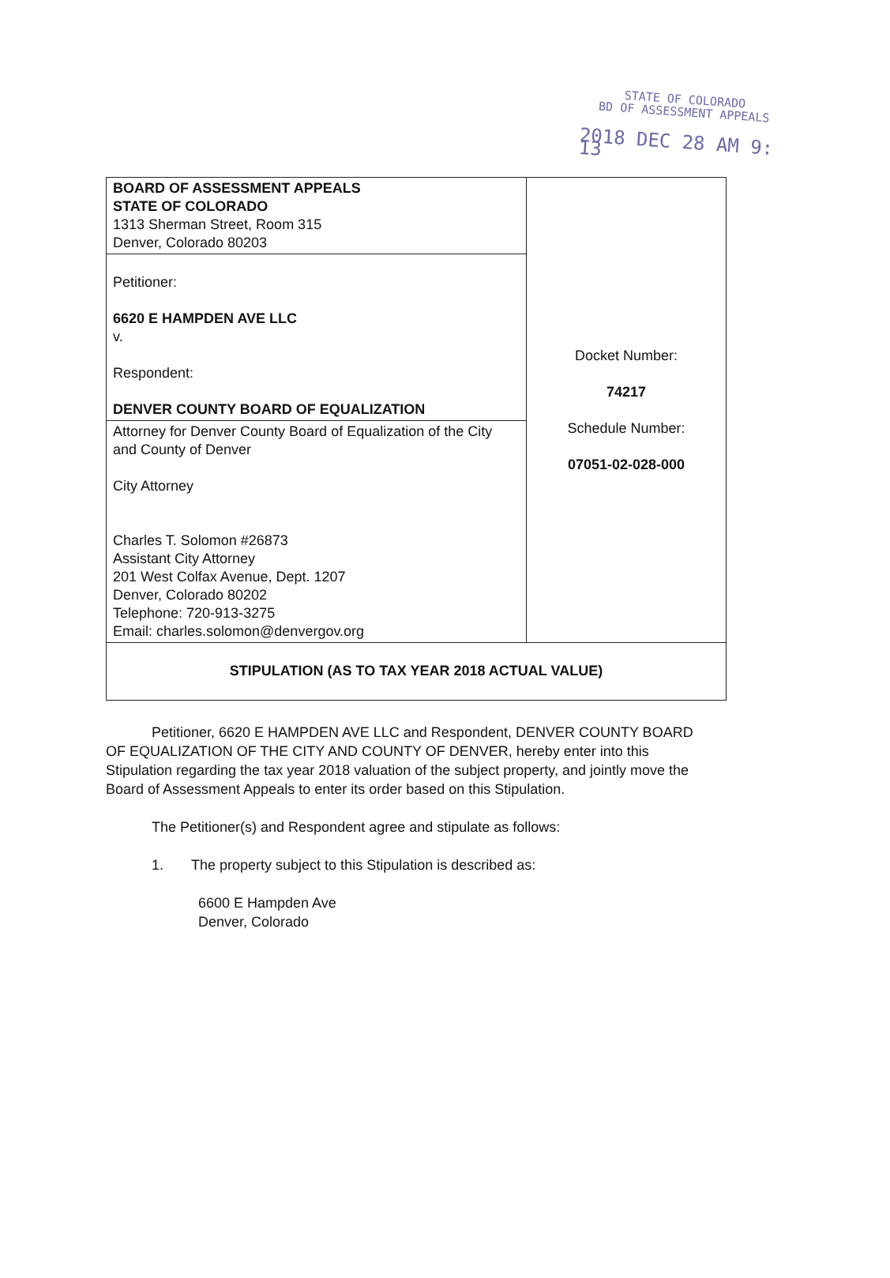STATE OF COLORADO
BD OF ASSESSMENT APPEALS
2018 DEC 28 AM 9: 13
| BOARD OF ASSESSMENT APPEALS STATE OF COLORADO 1313 Sherman Street, Room 315 Denver, Colorado 80203 | Docket Number: 74217 Schedule Number: 07051-02-028-000 |
| Petitioner: 6620 E HAMPDEN AVE LLC v. Respondent: DENVER COUNTY BOARD OF EQUALIZATION | |
| Attorney for Denver County Board of Equalization of the City and County of Denver City Attorney Charles T. Solomon #26873 Assistant City Attorney 201 West Colfax Avenue, Dept. 1207 Denver, Colorado 80202 Telephone: 720-913-3275 Email: charles.solomon@denvergov.org | |
| STIPULATION (AS TO TAX YEAR 2018 ACTUAL VALUE) | |
Petitioner, 6620 E HAMPDEN AVE LLC and Respondent, DENVER COUNTY BOARD OF EQUALIZATION OF THE CITY AND COUNTY OF DENVER, hereby enter into this Stipulation regarding the tax year 2018 valuation of the subject property, and jointly move the Board of Assessment Appeals to enter its order based on this Stipulation.
The Petitioner(s) and Respondent agree and stipulate as follows:
1. The property subject to this Stipulation is described as:
6600 E Hampden Ave
Denver, Colorado